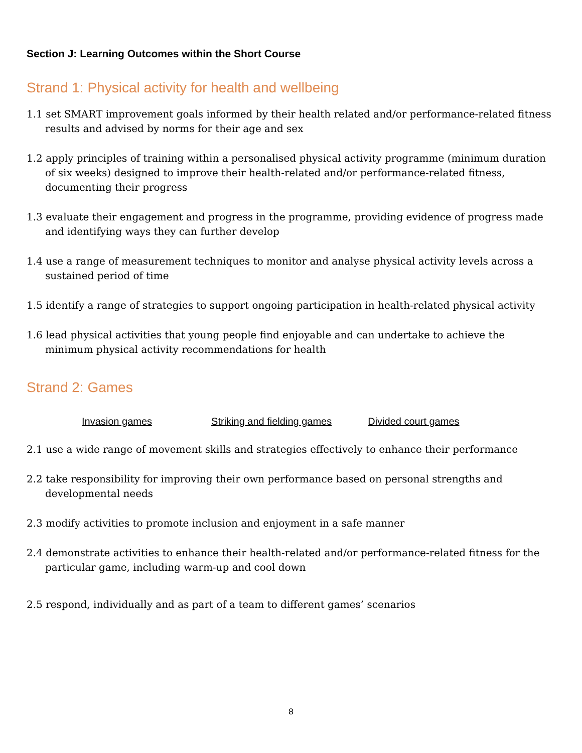Section J: Learning Outcomes within the Short Course
Strand 1: Physical activity for health and wellbeing
1.1 set SMART improvement goals informed by their health related and/or performance-related fitness results and advised by norms for their age and sex
1.2 apply principles of training within a personalised physical activity programme (minimum duration of six weeks) designed to improve their health-related and/or performance-related fitness, documenting their progress
1.3 evaluate their engagement and progress in the programme, providing evidence of progress made and identifying ways they can further develop
1.4 use a range of measurement techniques to monitor and analyse physical activity levels across a sustained period of time
1.5 identify a range of strategies to support ongoing participation in health-related physical activity
1.6 lead physical activities that young people find enjoyable and can undertake to achieve the minimum physical activity recommendations for health
Strand 2: Games
Invasion games Striking and fielding games Divided court games
2.1 use a wide range of movement skills and strategies effectively to enhance their performance
2.2 take responsibility for improving their own performance based on personal strengths and developmental needs
2.3 modify activities to promote inclusion and enjoyment in a safe manner
2.4 demonstrate activities to enhance their health-related and/or performance-related fitness for the particular game, including warm-up and cool down
2.5 respond, individually and as part of a team to different games’ scenarios
8